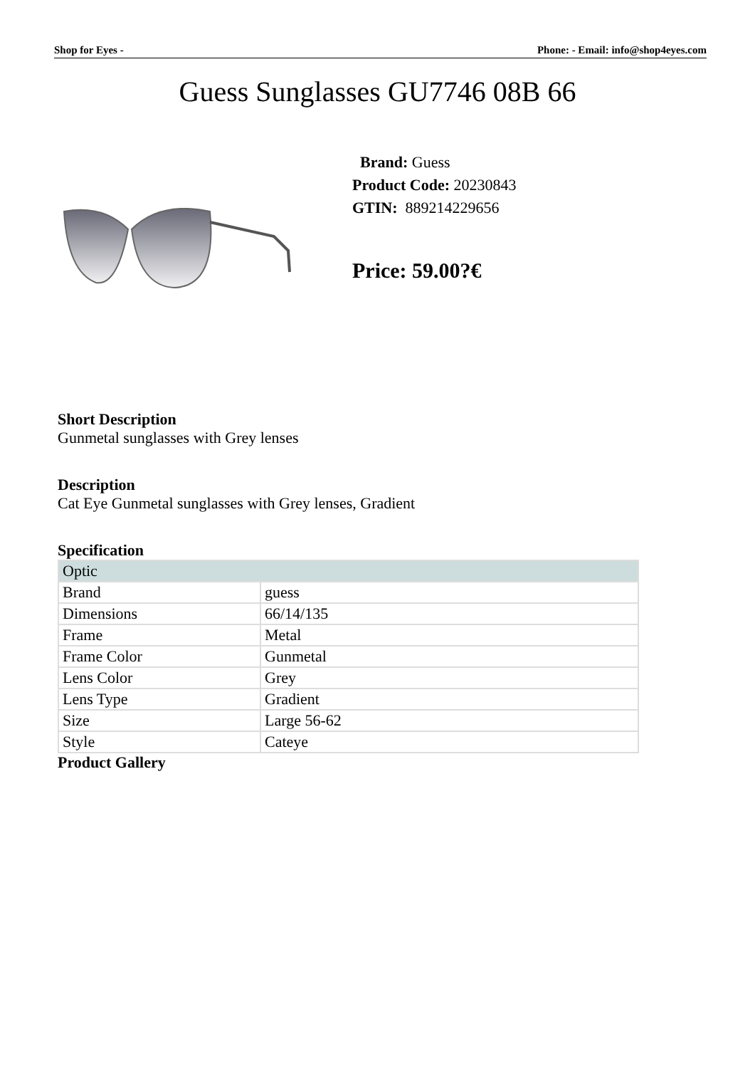Shop for Eyes - Phone: - Email: info@shop4eyes.com
Guess Sunglasses GU7746 08B 66
Brand: Guess
Product Code: 20230843
GTIN: 889214229656
Price: 59.00?€
Short Description
Gunmetal sunglasses with Grey lenses
Description
Cat Eye Gunmetal sunglasses with Grey lenses, Gradient
Specification
| Optic | |
| Brand | guess |
| Dimensions | 66/14/135 |
| Frame | Metal |
| Frame Color | Gunmetal |
| Lens Color | Grey |
| Lens Type | Gradient |
| Size | Large 56-62 |
| Style | Cateye |
Product Gallery